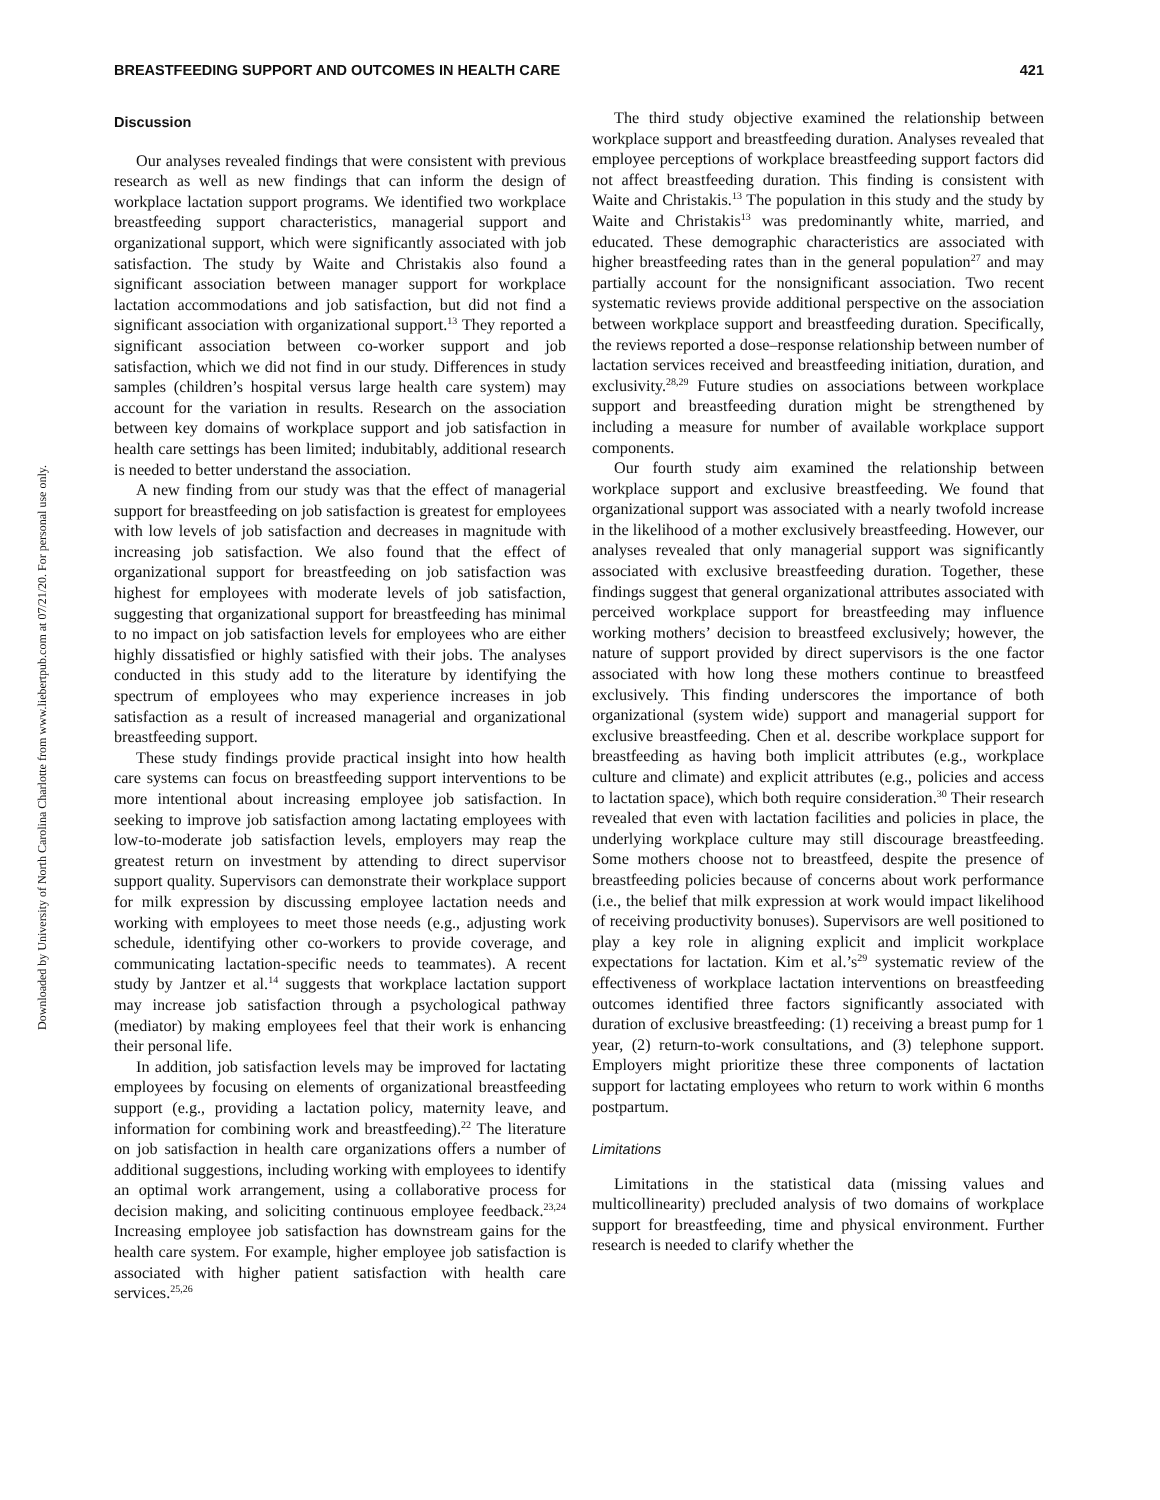Downloaded by University of North Carolina Charlotte from www.liebertpub.com at 07/21/20. For personal use only.
BREASTFEEDING SUPPORT AND OUTCOMES IN HEALTH CARE 421
Discussion
Our analyses revealed findings that were consistent with previous research as well as new findings that can inform the design of workplace lactation support programs. We identified two workplace breastfeeding support characteristics, managerial support and organizational support, which were significantly associated with job satisfaction. The study by Waite and Christakis also found a significant association between manager support for workplace lactation accommodations and job satisfaction, but did not find a significant association with organizational support.<sup>13</sup> They reported a significant association between co-worker support and job satisfaction, which we did not find in our study. Differences in study samples (children’s hospital versus large health care system) may account for the variation in results. Research on the association between key domains of workplace support and job satisfaction in health care settings has been limited; indubitably, additional research is needed to better understand the association.
A new finding from our study was that the effect of managerial support for breastfeeding on job satisfaction is greatest for employees with low levels of job satisfaction and decreases in magnitude with increasing job satisfaction. We also found that the effect of organizational support for breastfeeding on job satisfaction was highest for employees with moderate levels of job satisfaction, suggesting that organizational support for breastfeeding has minimal to no impact on job satisfaction levels for employees who are either highly dissatisfied or highly satisfied with their jobs. The analyses conducted in this study add to the literature by identifying the spectrum of employees who may experience increases in job satisfaction as a result of increased managerial and organizational breastfeeding support.
These study findings provide practical insight into how health care systems can focus on breastfeeding support interventions to be more intentional about increasing employee job satisfaction. In seeking to improve job satisfaction among lactating employees with low-to-moderate job satisfaction levels, employers may reap the greatest return on investment by attending to direct supervisor support quality. Supervisors can demonstrate their workplace support for milk expression by discussing employee lactation needs and working with employees to meet those needs (e.g., adjusting work schedule, identifying other co-workers to provide coverage, and communicating lactation-specific needs to teammates). A recent study by Jantzer et al.<sup>14</sup> suggests that workplace lactation support may increase job satisfaction through a psychological pathway (mediator) by making employees feel that their work is enhancing their personal life.
In addition, job satisfaction levels may be improved for lactating employees by focusing on elements of organizational breastfeeding support (e.g., providing a lactation policy, maternity leave, and information for combining work and breastfeeding).<sup>22</sup> The literature on job satisfaction in health care organizations offers a number of additional suggestions, including working with employees to identify an optimal work arrangement, using a collaborative process for decision making, and soliciting continuous employee feedback.<sup>23,24</sup> Increasing employee job satisfaction has downstream gains for the health care system. For example, higher employee job satisfaction is associated with higher patient satisfaction with health care services.<sup>25,26</sup>
The third study objective examined the relationship between workplace support and breastfeeding duration. Analyses revealed that employee perceptions of workplace breastfeeding support factors did not affect breastfeeding duration. This finding is consistent with Waite and Christakis.<sup>13</sup> The population in this study and the study by Waite and Christakis<sup>13</sup> was predominantly white, married, and educated. These demographic characteristics are associated with higher breastfeeding rates than in the general population<sup>27</sup> and may partially account for the nonsignificant association. Two recent systematic reviews provide additional perspective on the association between workplace support and breastfeeding duration. Specifically, the reviews reported a dose–response relationship between number of lactation services received and breastfeeding initiation, duration, and exclusivity.<sup>28,29</sup> Future studies on associations between workplace support and breastfeeding duration might be strengthened by including a measure for number of available workplace support components.
Our fourth study aim examined the relationship between workplace support and exclusive breastfeeding. We found that organizational support was associated with a nearly twofold increase in the likelihood of a mother exclusively breastfeeding. However, our analyses revealed that only managerial support was significantly associated with exclusive breastfeeding duration. Together, these findings suggest that general organizational attributes associated with perceived workplace support for breastfeeding may influence working mothers’ decision to breastfeed exclusively; however, the nature of support provided by direct supervisors is the one factor associated with how long these mothers continue to breastfeed exclusively. This finding underscores the importance of both organizational (system wide) support and managerial support for exclusive breastfeeding. Chen et al. describe workplace support for breastfeeding as having both implicit attributes (e.g., workplace culture and climate) and explicit attributes (e.g., policies and access to lactation space), which both require consideration.<sup>30</sup> Their research revealed that even with lactation facilities and policies in place, the underlying workplace culture may still discourage breastfeeding. Some mothers choose not to breastfeed, despite the presence of breastfeeding policies because of concerns about work performance (i.e., the belief that milk expression at work would impact likelihood of receiving productivity bonuses). Supervisors are well positioned to play a key role in aligning explicit and implicit workplace expectations for lactation. Kim et al.’s<sup>29</sup> systematic review of the effectiveness of workplace lactation interventions on breastfeeding outcomes identified three factors significantly associated with duration of exclusive breastfeeding: (1) receiving a breast pump for 1 year, (2) return-to-work consultations, and (3) telephone support. Employers might prioritize these three components of lactation support for lactating employees who return to work within 6 months postpartum.
Limitations
Limitations in the statistical data (missing values and multicollinearity) precluded analysis of two domains of workplace support for breastfeeding, time and physical environment. Further research is needed to clarify whether the